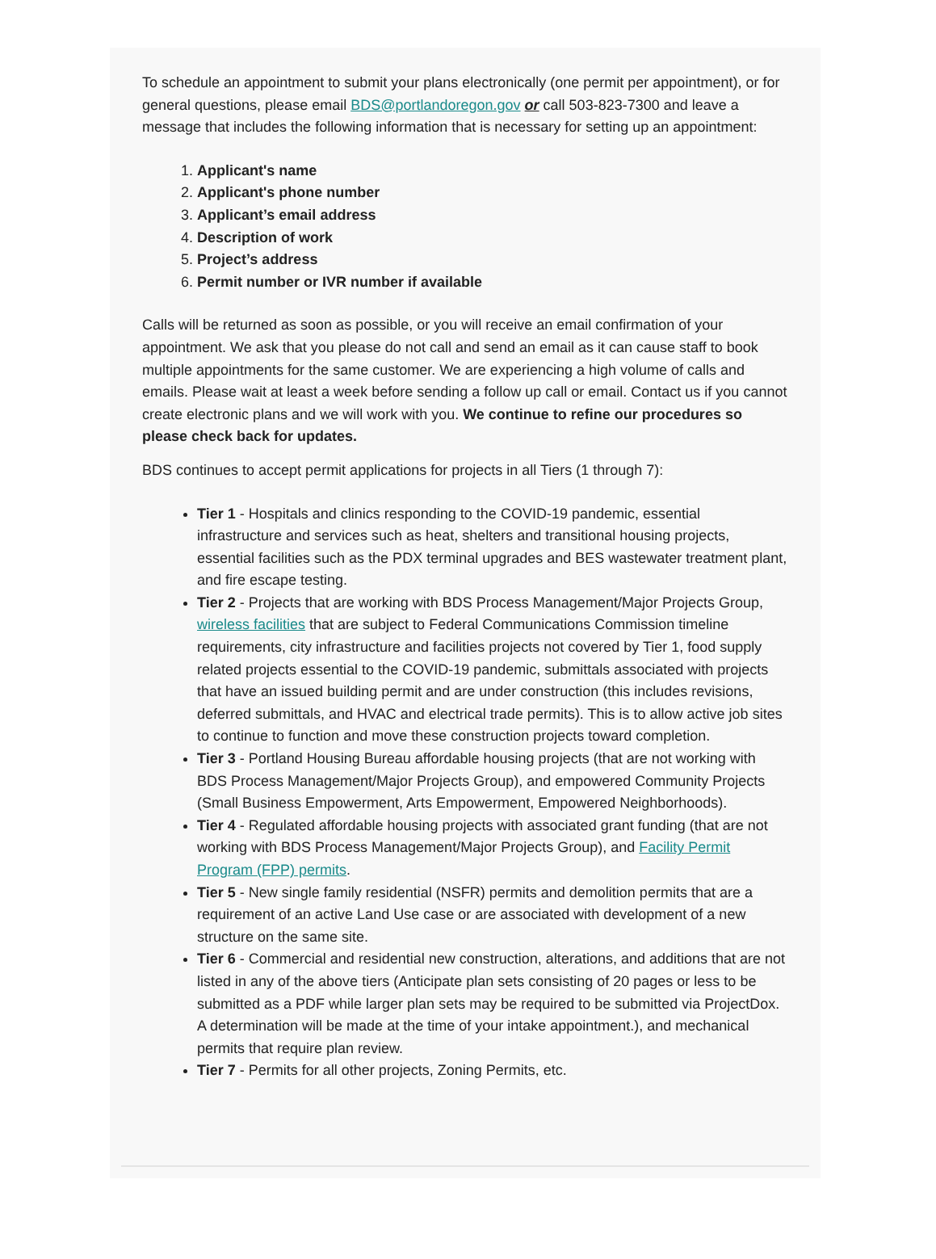To schedule an appointment to submit your plans electronically (one permit per appointment), or for general questions, please email BDS@portlandoregon.gov or call 503-823-7300 and leave a message that includes the following information that is necessary for setting up an appointment:
1. Applicant's name
2. Applicant's phone number
3. Applicant’s email address
4. Description of work
5. Project’s address
6. Permit number or IVR number if available
Calls will be returned as soon as possible, or you will receive an email confirmation of your appointment. We ask that you please do not call and send an email as it can cause staff to book multiple appointments for the same customer. We are experiencing a high volume of calls and emails. Please wait at least a week before sending a follow up call or email. Contact us if you cannot create electronic plans and we will work with you. We continue to refine our procedures so please check back for updates.
BDS continues to accept permit applications for projects in all Tiers (1 through 7):
Tier 1 - Hospitals and clinics responding to the COVID-19 pandemic, essential infrastructure and services such as heat, shelters and transitional housing projects, essential facilities such as the PDX terminal upgrades and BES wastewater treatment plant, and fire escape testing.
Tier 2 - Projects that are working with BDS Process Management/Major Projects Group, wireless facilities that are subject to Federal Communications Commission timeline requirements, city infrastructure and facilities projects not covered by Tier 1, food supply related projects essential to the COVID-19 pandemic, submittals associated with projects that have an issued building permit and are under construction (this includes revisions, deferred submittals, and HVAC and electrical trade permits). This is to allow active job sites to continue to function and move these construction projects toward completion.
Tier 3 - Portland Housing Bureau affordable housing projects (that are not working with BDS Process Management/Major Projects Group), and empowered Community Projects (Small Business Empowerment, Arts Empowerment, Empowered Neighborhoods).
Tier 4 - Regulated affordable housing projects with associated grant funding (that are not working with BDS Process Management/Major Projects Group), and Facility Permit Program (FPP) permits.
Tier 5 - New single family residential (NSFR) permits and demolition permits that are a requirement of an active Land Use case or are associated with development of a new structure on the same site.
Tier 6 - Commercial and residential new construction, alterations, and additions that are not listed in any of the above tiers (Anticipate plan sets consisting of 20 pages or less to be submitted as a PDF while larger plan sets may be required to be submitted via ProjectDox. A determination will be made at the time of your intake appointment.), and mechanical permits that require plan review.
Tier 7 - Permits for all other projects, Zoning Permits, etc.